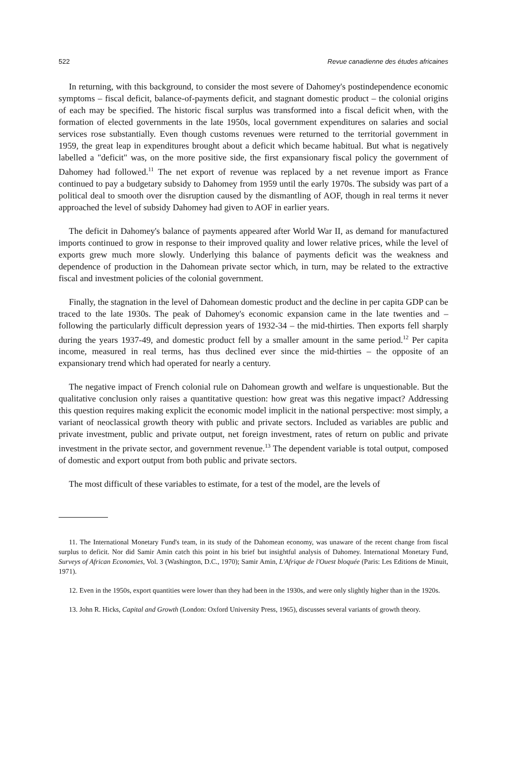522 Revue canadienne des études africaines
In returning, with this background, to consider the most severe of Dahomey's postindependence economic symptoms – fiscal deficit, balance-of-payments deficit, and stagnant domestic product – the colonial origins of each may be specified. The historic fiscal surplus was transformed into a fiscal deficit when, with the formation of elected governments in the late 1950s, local government expenditures on salaries and social services rose substantially. Even though customs revenues were returned to the territorial government in 1959, the great leap in expenditures brought about a deficit which became habitual. But what is negatively labelled a "deficit" was, on the more positive side, the first expansionary fiscal policy the government of Dahomey had followed.<sup>11</sup> The net export of revenue was replaced by a net revenue import as France continued to pay a budgetary subsidy to Dahomey from 1959 until the early 1970s. The subsidy was part of a political deal to smooth over the disruption caused by the dismantling of AOF, though in real terms it never approached the level of subsidy Dahomey had given to AOF in earlier years.
The deficit in Dahomey's balance of payments appeared after World War II, as demand for manufactured imports continued to grow in response to their improved quality and lower relative prices, while the level of exports grew much more slowly. Underlying this balance of payments deficit was the weakness and dependence of production in the Dahomean private sector which, in turn, may be related to the extractive fiscal and investment policies of the colonial government.
Finally, the stagnation in the level of Dahomean domestic product and the decline in per capita GDP can be traced to the late 1930s. The peak of Dahomey's economic expansion came in the late twenties and – following the particularly difficult depression years of 1932-34 – the mid-thirties. Then exports fell sharply during the years 1937-49, and domestic product fell by a smaller amount in the same period.<sup>12</sup> Per capita income, measured in real terms, has thus declined ever since the mid-thirties – the opposite of an expansionary trend which had operated for nearly a century.
The negative impact of French colonial rule on Dahomean growth and welfare is unquestionable. But the qualitative conclusion only raises a quantitative question: how great was this negative impact? Addressing this question requires making explicit the economic model implicit in the national perspective: most simply, a variant of neoclassical growth theory with public and private sectors. Included as variables are public and private investment, public and private output, net foreign investment, rates of return on public and private investment in the private sector, and government revenue.<sup>13</sup> The dependent variable is total output, composed of domestic and export output from both public and private sectors.
The most difficult of these variables to estimate, for a test of the model, are the levels of
11. The International Monetary Fund's team, in its study of the Dahomean economy, was unaware of the recent change from fiscal surplus to deficit. Nor did Samir Amin catch this point in his brief but insightful analysis of Dahomey. International Monetary Fund, Surveys of African Economies, Vol. 3 (Washington, D.C., 1970); Samir Amin, L'Afrique de l'Ouest bloquée (Paris: Les Editions de Minuit, 1971).
12. Even in the 1950s, export quantities were lower than they had been in the 1930s, and were only slightly higher than in the 1920s.
13. John R. Hicks, Capital and Growth (London: Oxford University Press, 1965), discusses several variants of growth theory.